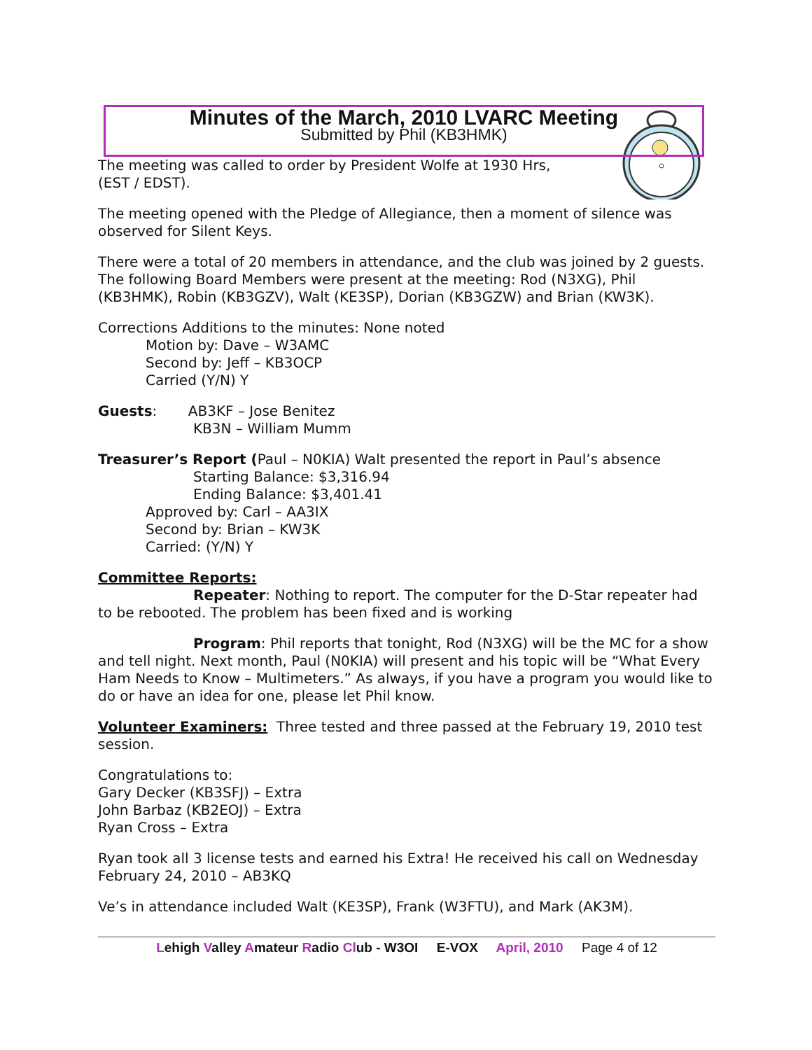Minutes of the March, 2010 LVARC Meeting
Submitted by Phil (KB3HMK)
The meeting was called to order by President Wolfe at 1930 Hrs,
(EST / EDST).
The meeting opened with the Pledge of Allegiance, then a moment of silence was observed for Silent Keys.
There were a total of 20 members in attendance, and the club was joined by 2 guests. The following Board Members were present at the meeting: Rod (N3XG), Phil (KB3HMK), Robin (KB3GZV), Walt (KE3SP), Dorian (KB3GZW) and Brian (KW3K).
Corrections Additions to the minutes: None noted
Motion by: Dave – W3AMC
Second by: Jeff – KB3OCP
Carried (Y/N) Y
Guests: AB3KF – Jose Benitez
KB3N – William Mumm
Treasurer’s Report (Paul – N0KIA) Walt presented the report in Paul’s absence
Starting Balance: $3,316.94
Ending Balance: $3,401.41
Approved by: Carl – AA3IX
Second by: Brian – KW3K
Carried: (Y/N) Y
Committee Reports:
Repeater: Nothing to report. The computer for the D-Star repeater had to be rebooted. The problem has been fixed and is working
Program: Phil reports that tonight, Rod (N3XG) will be the MC for a show and tell night. Next month, Paul (N0KIA) will present and his topic will be “What Every Ham Needs to Know – Multimeters.” As always, if you have a program you would like to do or have an idea for one, please let Phil know.
Volunteer Examiners: Three tested and three passed at the February 19, 2010 test session.
Congratulations to:
Gary Decker (KB3SFJ) – Extra
John Barbaz (KB2EOJ) – Extra
Ryan Cross – Extra
Ryan took all 3 license tests and earned his Extra! He received his call on Wednesday February 24, 2010 – AB3KQ
Ve’s in attendance included Walt (KE3SP), Frank (W3FTU), and Mark (AK3M).
Lehigh Valley Amateur Radio Club - W3OI E-VOX April, 2010 Page 4 of 12